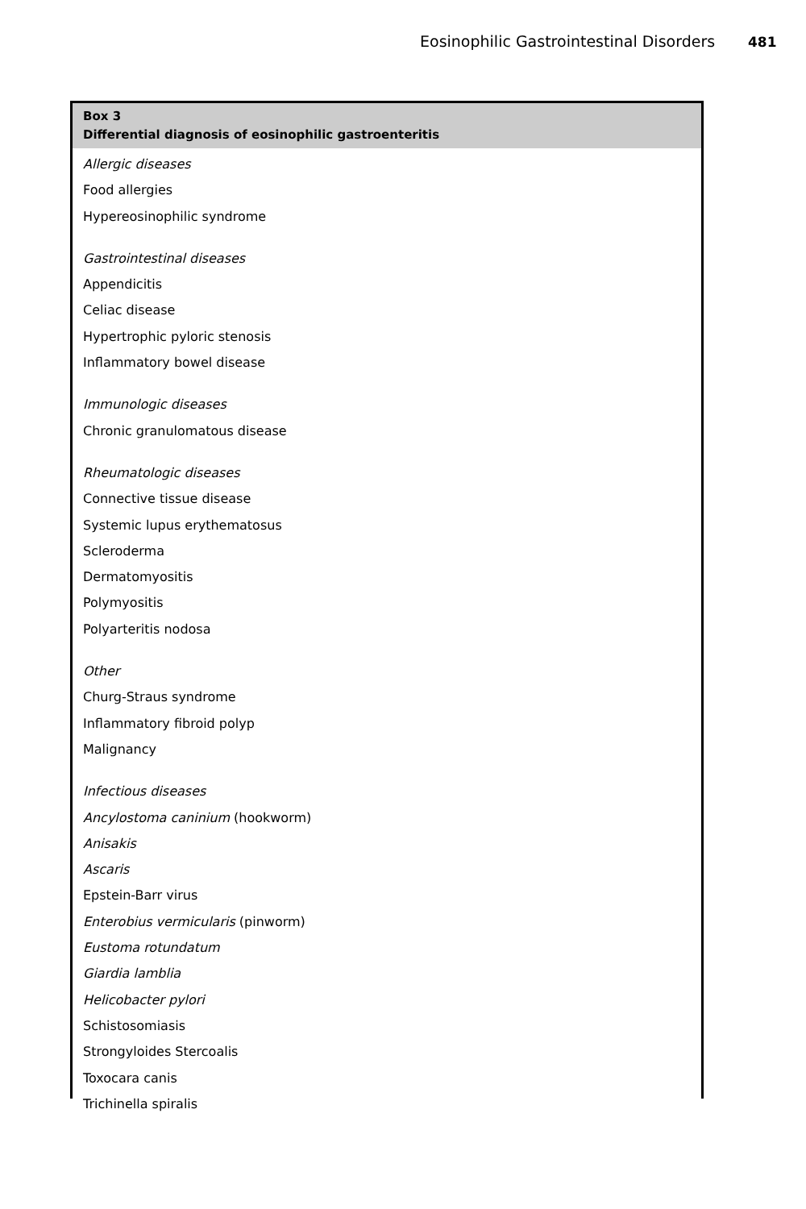Eosinophilic Gastrointestinal Disorders 481
Box 3
Differential diagnosis of eosinophilic gastroenteritis
Allergic diseases
Food allergies
Hypereosinophilic syndrome
Gastrointestinal diseases
Appendicitis
Celiac disease
Hypertrophic pyloric stenosis
Inflammatory bowel disease
Immunologic diseases
Chronic granulomatous disease
Rheumatologic diseases
Connective tissue disease
Systemic lupus erythematosus
Scleroderma
Dermatomyositis
Polymyositis
Polyarteritis nodosa
Other
Churg-Straus syndrome
Inflammatory fibroid polyp
Malignancy
Infectious diseases
Ancylostoma caninium (hookworm)
Anisakis
Ascaris
Epstein-Barr virus
Enterobius vermicularis (pinworm)
Eustoma rotundatum
Giardia lamblia
Helicobacter pylori
Schistosomiasis
Strongyloides Stercoalis
Toxocara canis
Trichinella spiralis